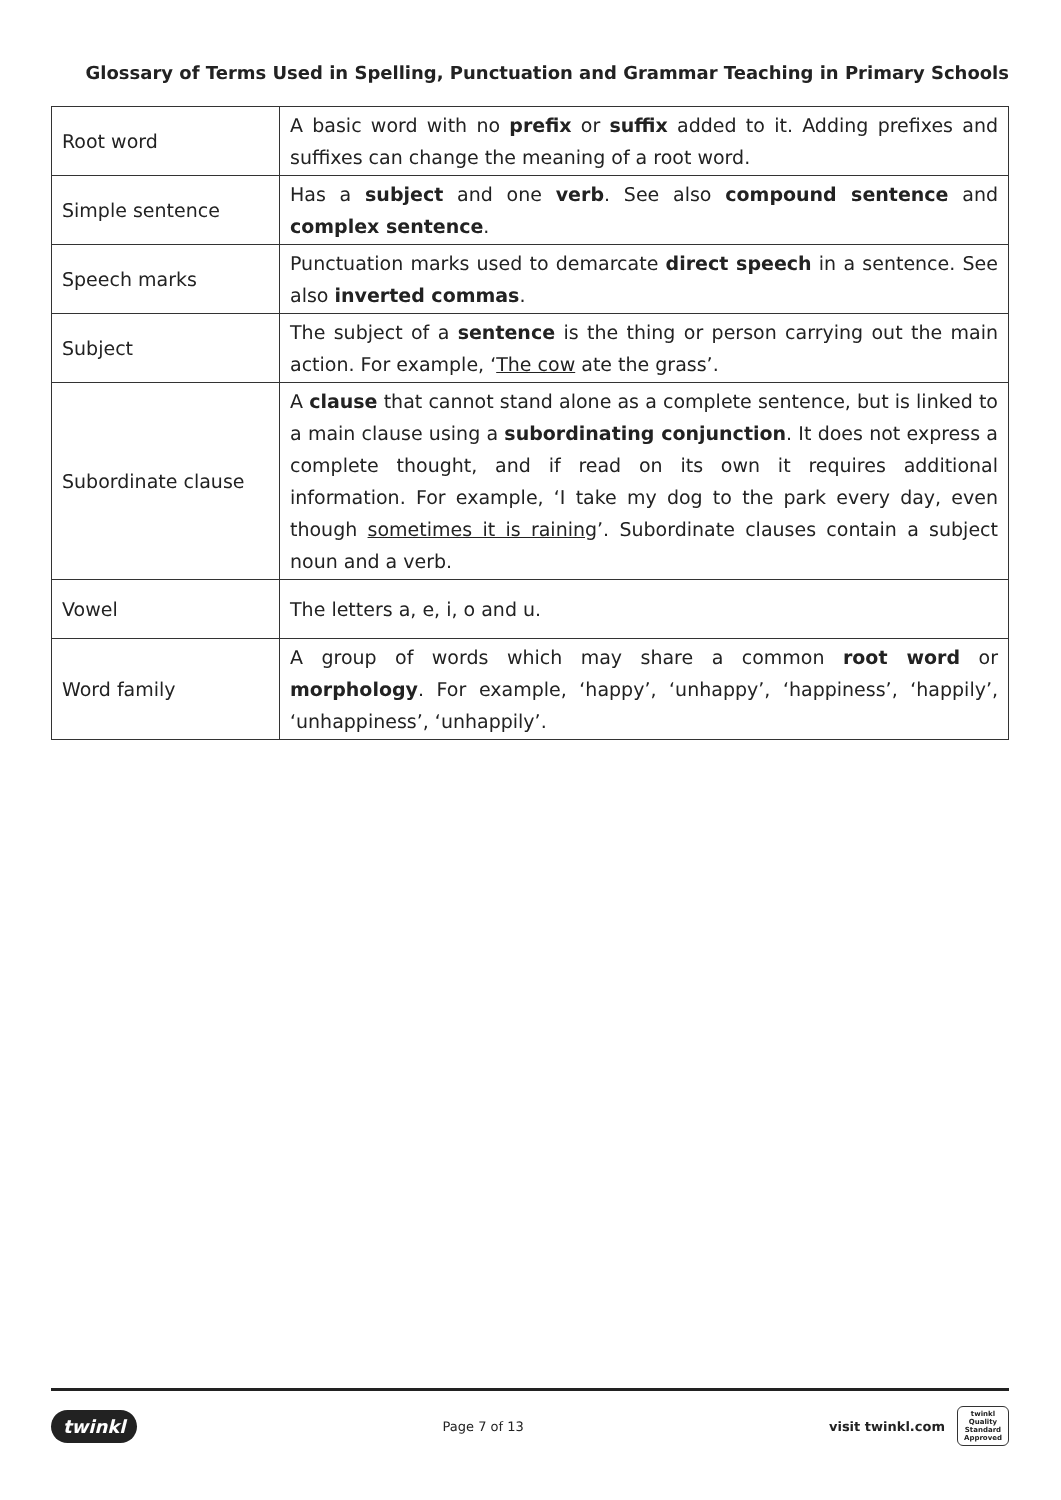Glossary of Terms Used in Spelling, Punctuation and Grammar Teaching in Primary Schools
| Root word | A basic word with no prefix or suffix added to it. Adding prefixes and suffixes can change the meaning of a root word. |
| Simple sentence | Has a subject and one verb . See also compound sentence and complex sentence . |
| Speech marks | Punctuation marks used to demarcate direct speech in a sentence. See also inverted commas . |
| Subject | The subject of a sentence is the thing or person carrying out the main action. For example, ‘ The cow ate the grass’. |
| Subordinate clause | A clause that cannot stand alone as a complete sentence, but is linked to a main clause using a subordinating conjunction . It does not express a complete thought, and if read on its own it requires additional information. For example, ‘I take my dog to the park every day, even though sometimes it is raining ’. Subordinate clauses contain a subject noun and a verb. |
| Vowel | The letters a, e, i, o and u. |
| Word family | A group of words which may share a common root word or morphology . For example, ‘happy’, ‘unhappy’, ‘happiness’, ‘happily’, ‘unhappiness’, ‘unhappily’. |
twinkl Page 7 of 13 visit twinkl.com twinkl
Quality Standard Approved